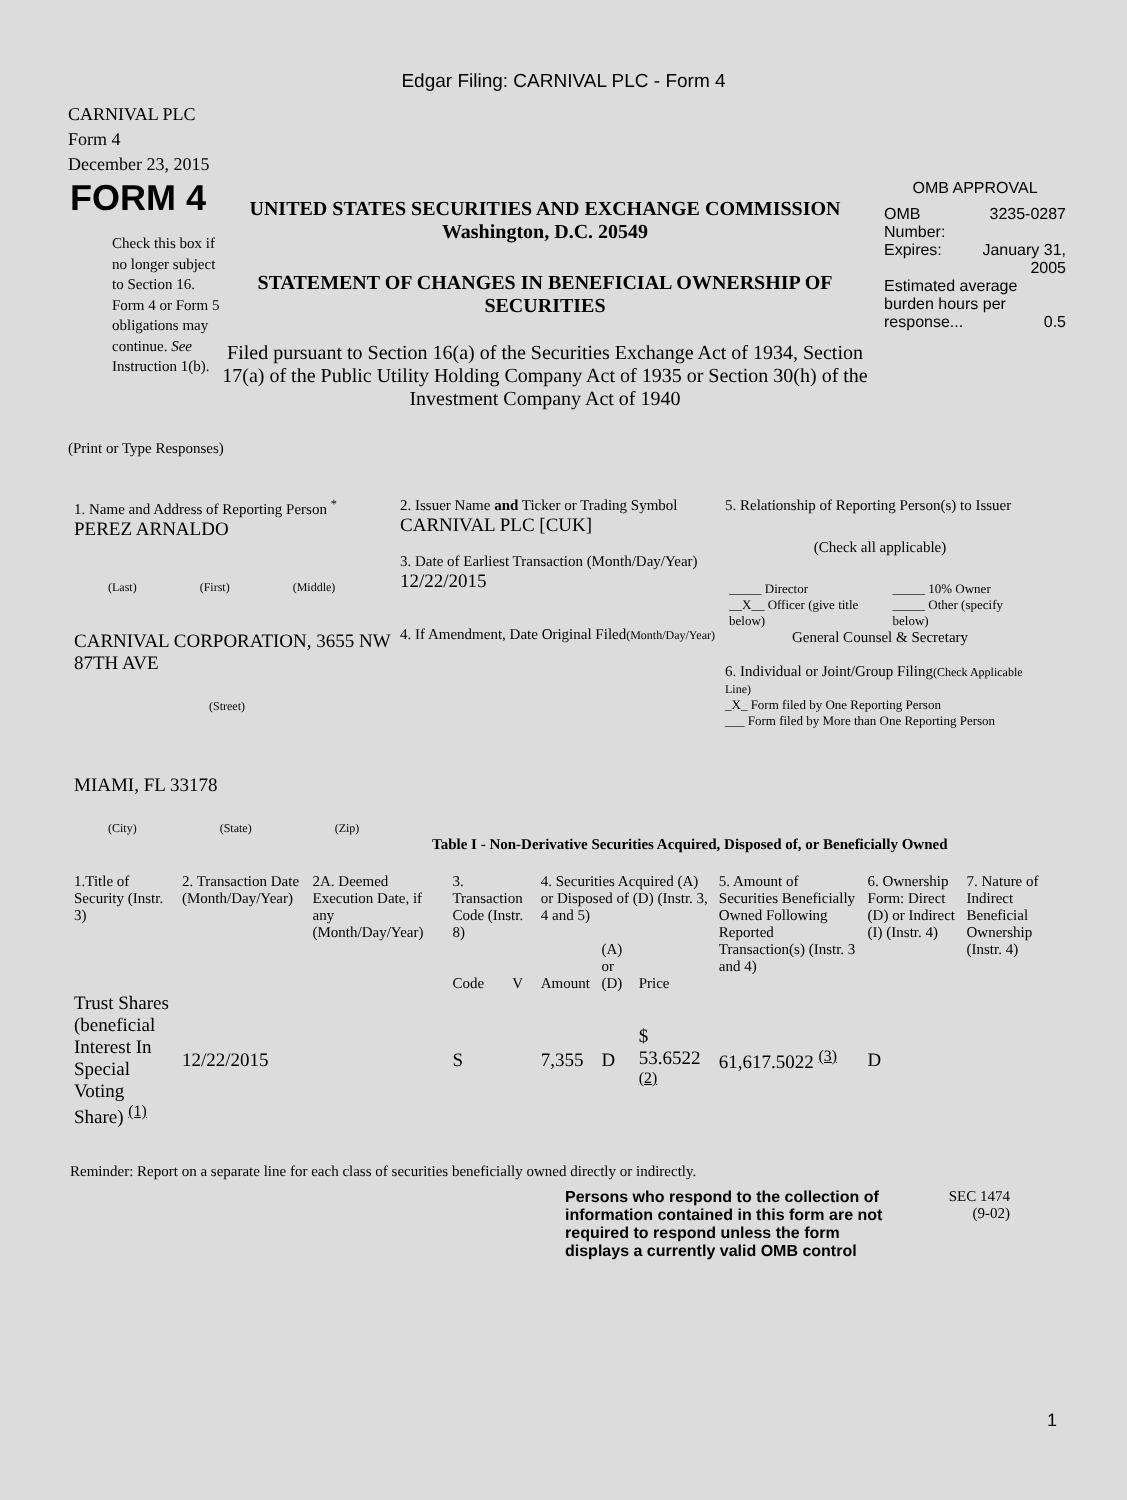Edgar Filing: CARNIVAL PLC - Form 4
CARNIVAL PLC
Form 4
December 23, 2015
FORM 4
Check this box if no longer subject to Section 16. Form 4 or Form 5 obligations may continue. See Instruction 1(b).
UNITED STATES SECURITIES AND EXCHANGE COMMISSION
Washington, D.C. 20549
STATEMENT OF CHANGES IN BENEFICIAL OWNERSHIP OF SECURITIES
Filed pursuant to Section 16(a) of the Securities Exchange Act of 1934, Section 17(a) of the Public Utility Holding Company Act of 1935 or Section 30(h) of the Investment Company Act of 1940
OMB APPROVAL
| OMB Number: | 3235-0287 |
| Expires: | January 31, 2005 |
| Estimated average burden hours per response... 0.5 | |
(Print or Type Responses)
1. Name and Address of Reporting Person <sup>*</sup>
PEREZ ARNALDO
(Last) (First) (Middle)
CARNIVAL CORPORATION, 3655 NW 87TH AVE
(Street)
MIAMI, FL 33178
(City) (State) (Zip)
2. Issuer Name and Ticker or Trading Symbol
CARNIVAL PLC [CUK]
3. Date of Earliest Transaction (Month/Day/Year)
12/22/2015
4. If Amendment, Date Original Filed(Month/Day/Year)
5. Relationship of Reporting Person(s) to Issuer
(Check all applicable)
| _____ Director | _____ 10% Owner |
| __X__ Officer (give title below) | _____ Other (specify below) |
General Counsel & Secretary
6. Individual or Joint/Group Filing(Check Applicable Line)
_X_ Form filed by One Reporting Person
___ Form filed by More than One Reporting Person
Table I - Non-Derivative Securities Acquired, Disposed of, or Beneficially Owned
| 1.Title of Security (Instr. 3) | 2. Transaction Date (Month/Day/Year) | 2A. Deemed Execution Date, if any (Month/Day/Year) | 3. Transaction Code (Instr. 8) | | 4. Securities Acquired (A) or Disposed of (D) (Instr. 3, 4 and 5) | | | 5. Amount of Securities Beneficially Owned Following Reported Transaction(s) (Instr. 3 and 4) | 6. Ownership Form: Direct (D) or Indirect (I) (Instr. 4) | 7. Nature of Indirect Beneficial Ownership (Instr. 4) |
| --- | --- | --- | --- | --- | --- | --- | --- | --- | --- | --- |
| | | | Code | V | Amount | (A) or (D) | Price | | | |
| Trust Shares (beneficial Interest In Special Voting Share) <sup>(1)</sup> | 12/22/2015 | | S | | 7,355 | D | $ 53.6522 <sup>(2)</sup> | 61,617.5022 <sup>(3)</sup> | D | |
Reminder: Report on a separate line for each class of securities beneficially owned directly or indirectly.
Persons who respond to the collection of information contained in this form are not required to respond unless the form displays a currently valid OMB control
SEC 1474
(9-02)
1